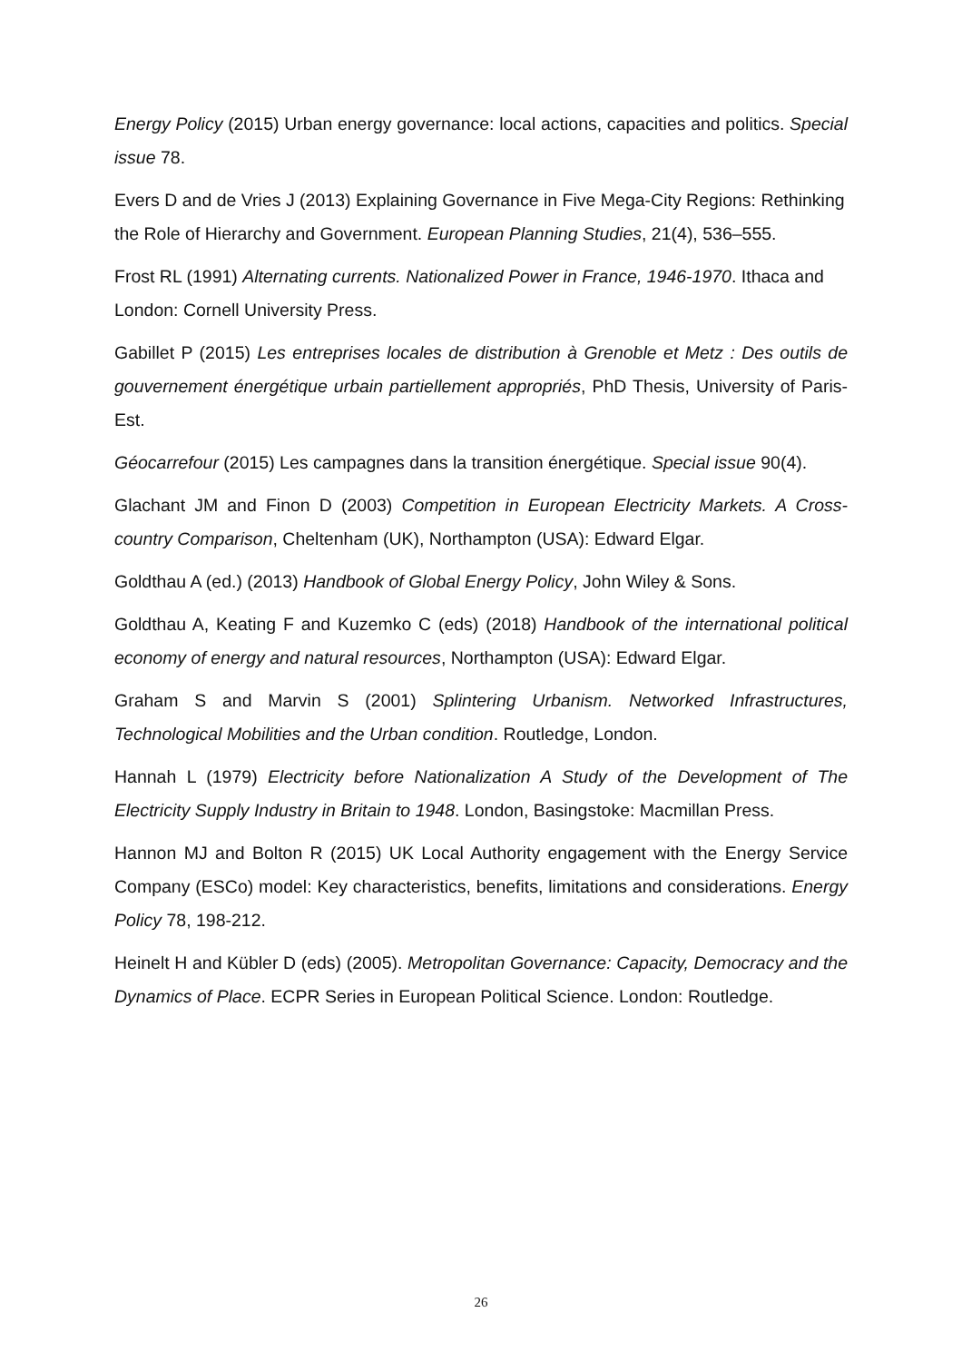Energy Policy (2015) Urban energy governance: local actions, capacities and politics. Special issue 78.
Evers D and de Vries J (2013) Explaining Governance in Five Mega-City Regions: Rethinking the Role of Hierarchy and Government. European Planning Studies, 21(4), 536–555.
Frost RL (1991) Alternating currents. Nationalized Power in France, 1946-1970. Ithaca and London: Cornell University Press.
Gabillet P (2015) Les entreprises locales de distribution à Grenoble et Metz : Des outils de gouvernement énergétique urbain partiellement appropriés, PhD Thesis, University of Paris-Est.
Géocarrefour (2015) Les campagnes dans la transition énergétique. Special issue 90(4).
Glachant JM and Finon D (2003) Competition in European Electricity Markets. A Cross-country Comparison, Cheltenham (UK), Northampton (USA): Edward Elgar.
Goldthau A (ed.) (2013) Handbook of Global Energy Policy, John Wiley & Sons.
Goldthau A, Keating F and Kuzemko C (eds) (2018) Handbook of the international political economy of energy and natural resources, Northampton (USA): Edward Elgar.
Graham S and Marvin S (2001) Splintering Urbanism. Networked Infrastructures, Technological Mobilities and the Urban condition. Routledge, London.
Hannah L (1979) Electricity before Nationalization A Study of the Development of The Electricity Supply Industry in Britain to 1948. London, Basingstoke: Macmillan Press.
Hannon MJ and Bolton R (2015) UK Local Authority engagement with the Energy Service Company (ESCo) model: Key characteristics, benefits, limitations and considerations. Energy Policy 78, 198-212.
Heinelt H and Kübler D (eds) (2005). Metropolitan Governance: Capacity, Democracy and the Dynamics of Place. ECPR Series in European Political Science. London: Routledge.
26